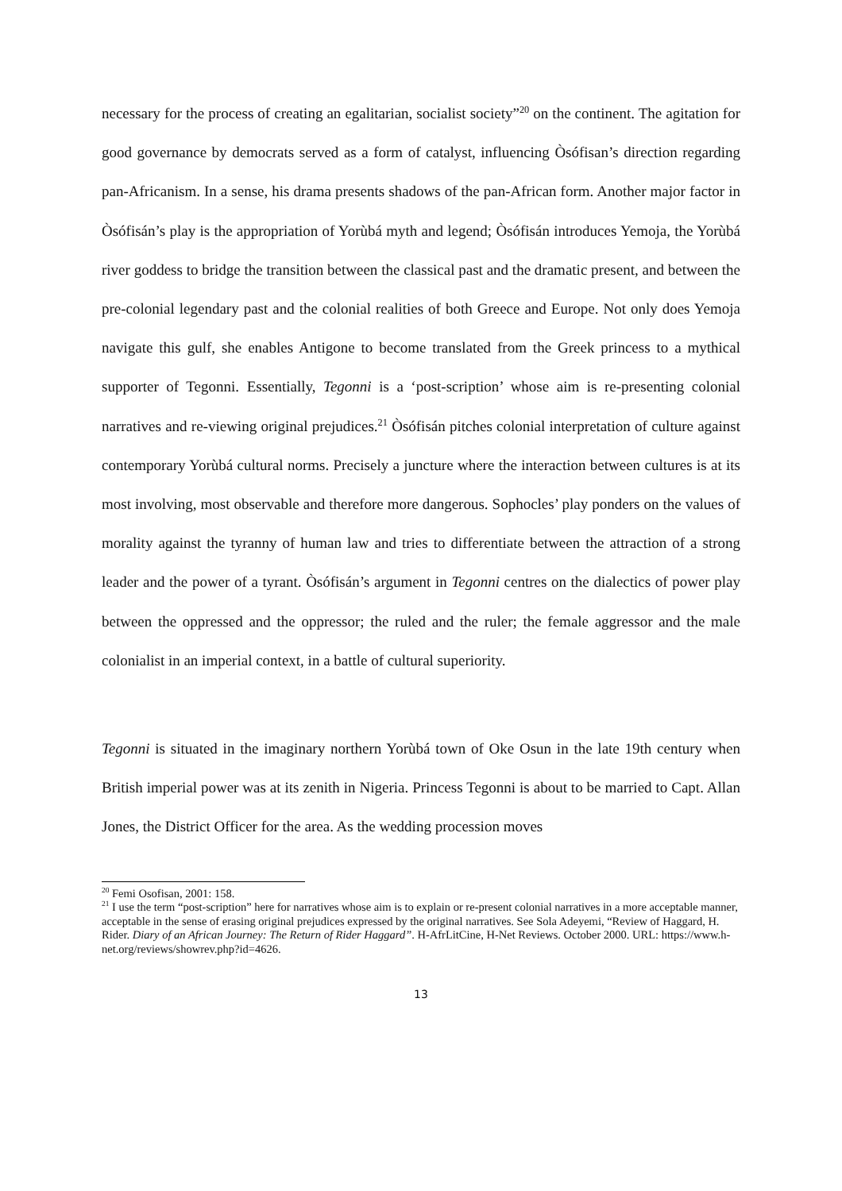necessary for the process of creating an egalitarian, socialist society”<sup>20</sup> on the continent. The agitation for good governance by democrats served as a form of catalyst, influencing Òsófisan’s direction regarding pan-Africanism. In a sense, his drama presents shadows of the pan-African form. Another major factor in Òsófisán’s play is the appropriation of Yorùbá myth and legend; Òsófisán introduces Yemoja, the Yorùbá river goddess to bridge the transition between the classical past and the dramatic present, and between the pre-colonial legendary past and the colonial realities of both Greece and Europe. Not only does Yemoja navigate this gulf, she enables Antigone to become translated from the Greek princess to a mythical supporter of Tegonni. Essentially, Tegonni is a ‘post-scription’ whose aim is re-presenting colonial narratives and re-viewing original prejudices.<sup>21</sup> Òsófisán pitches colonial interpretation of culture against contemporary Yorùbá cultural norms. Precisely a juncture where the interaction between cultures is at its most involving, most observable and therefore more dangerous. Sophocles’ play ponders on the values of morality against the tyranny of human law and tries to differentiate between the attraction of a strong leader and the power of a tyrant. Òsófisán’s argument in Tegonni centres on the dialectics of power play between the oppressed and the oppressor; the ruled and the ruler; the female aggressor and the male colonialist in an imperial context, in a battle of cultural superiority.
Tegonni is situated in the imaginary northern Yorùbá town of Oke Osun in the late 19th century when British imperial power was at its zenith in Nigeria. Princess Tegonni is about to be married to Capt. Allan Jones, the District Officer for the area. As the wedding procession moves
<sup>20</sup> Femi Osofisan, 2001: 158.
<sup>21</sup> I use the term “post-scription” here for narratives whose aim is to explain or re-present colonial narratives in a more acceptable manner, acceptable in the sense of erasing original prejudices expressed by the original narratives. See Sola Adeyemi, “Review of Haggard, H. Rider. Diary of an African Journey: The Return of Rider Haggard”. H-AfrLitCine, H-Net Reviews. October 2000. URL: https://www.h-net.org/reviews/showrev.php?id=4626.
13